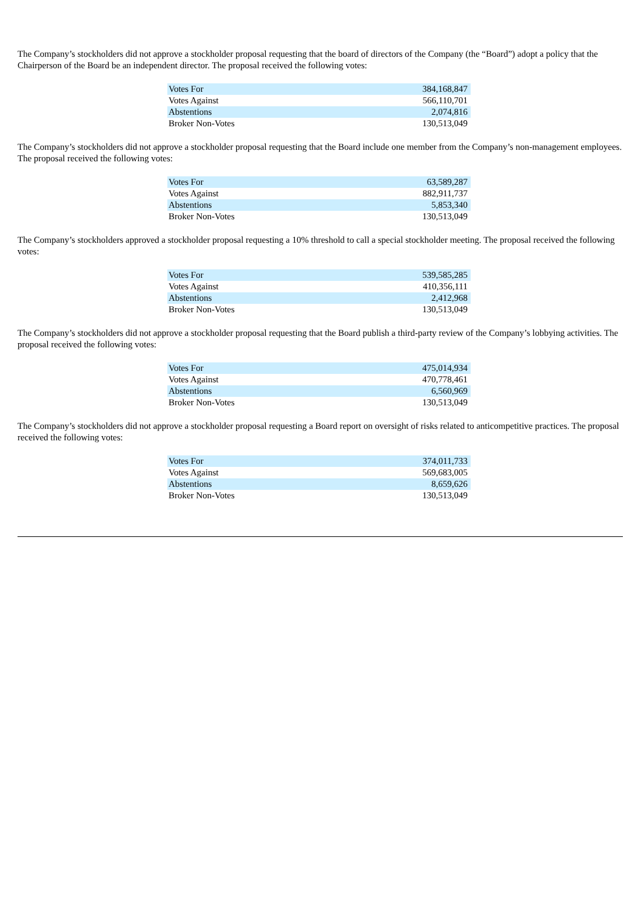The Company’s stockholders did not approve a stockholder proposal requesting that the board of directors of the Company (the “Board”) adopt a policy that the Chairperson of the Board be an independent director. The proposal received the following votes:
| Votes For | 384,168,847 |
| Votes Against | 566,110,701 |
| Abstentions | 2,074,816 |
| Broker Non-Votes | 130,513,049 |
The Company’s stockholders did not approve a stockholder proposal requesting that the Board include one member from the Company’s non-management employees. The proposal received the following votes:
| Votes For | 63,589,287 |
| Votes Against | 882,911,737 |
| Abstentions | 5,853,340 |
| Broker Non-Votes | 130,513,049 |
The Company’s stockholders approved a stockholder proposal requesting a 10% threshold to call a special stockholder meeting. The proposal received the following votes:
| Votes For | 539,585,285 |
| Votes Against | 410,356,111 |
| Abstentions | 2,412,968 |
| Broker Non-Votes | 130,513,049 |
The Company’s stockholders did not approve a stockholder proposal requesting that the Board publish a third-party review of the Company’s lobbying activities. The proposal received the following votes:
| Votes For | 475,014,934 |
| Votes Against | 470,778,461 |
| Abstentions | 6,560,969 |
| Broker Non-Votes | 130,513,049 |
The Company’s stockholders did not approve a stockholder proposal requesting a Board report on oversight of risks related to anticompetitive practices. The proposal received the following votes:
| Votes For | 374,011,733 |
| Votes Against | 569,683,005 |
| Abstentions | 8,659,626 |
| Broker Non-Votes | 130,513,049 |